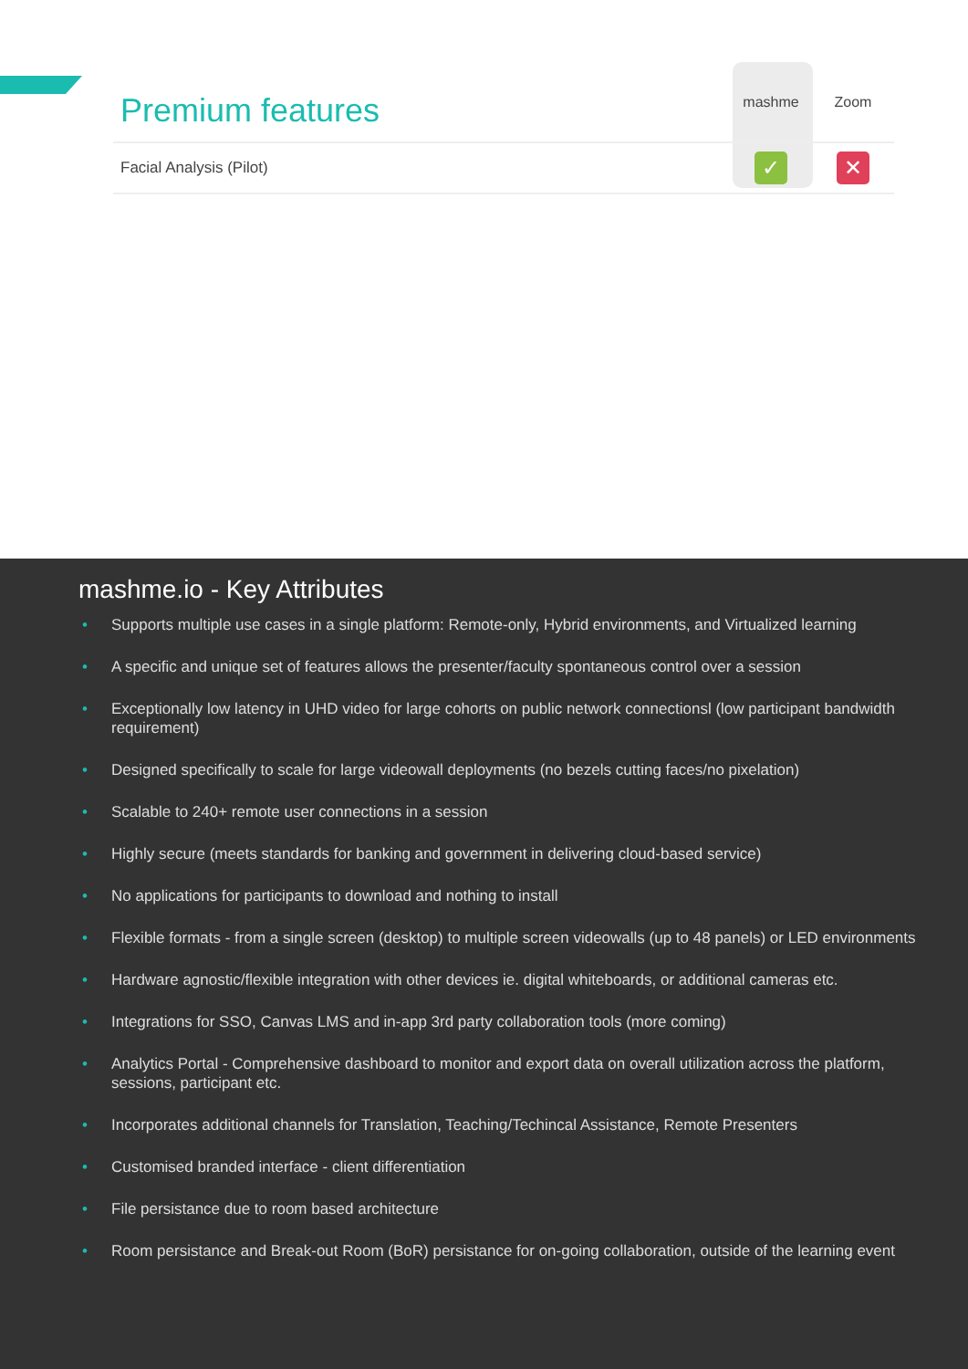| Premium features | mashme | Zoom |
| --- | --- | --- |
| Facial Analysis (Pilot) | ✓ | ✕ |
mashme.io - Key Attributes
• Supports multiple use cases in a single platform: Remote-only, Hybrid environments, and Virtualized learning
• A specific and unique set of features allows the presenter/faculty spontaneous control over a session
• Exceptionally low latency in UHD video for large cohorts on public network connectionsl (low participant bandwidth requirement)
• Designed specifically to scale for large videowall deployments (no bezels cutting faces/no pixelation)
• Scalable to 240+ remote user connections in a session
• Highly secure (meets standards for banking and government in delivering cloud-based service)
• No applications for participants to download and nothing to install
• Flexible formats - from a single screen (desktop) to multiple screen videowalls (up to 48 panels) or LED environments
• Hardware agnostic/flexible integration with other devices ie. digital whiteboards, or additional cameras etc.
• Integrations for SSO, Canvas LMS and in-app 3rd party collaboration tools (more coming)
• Analytics Portal - Comprehensive dashboard to monitor and export data on overall utilization across the platform, sessions, participant etc.
• Incorporates additional channels for Translation, Teaching/Techincal Assistance, Remote Presenters
• Customised branded interface - client differentiation
• File persistance due to room based architecture
• Room persistance and Break-out Room (BoR) persistance for on-going collaboration, outside of the learning event